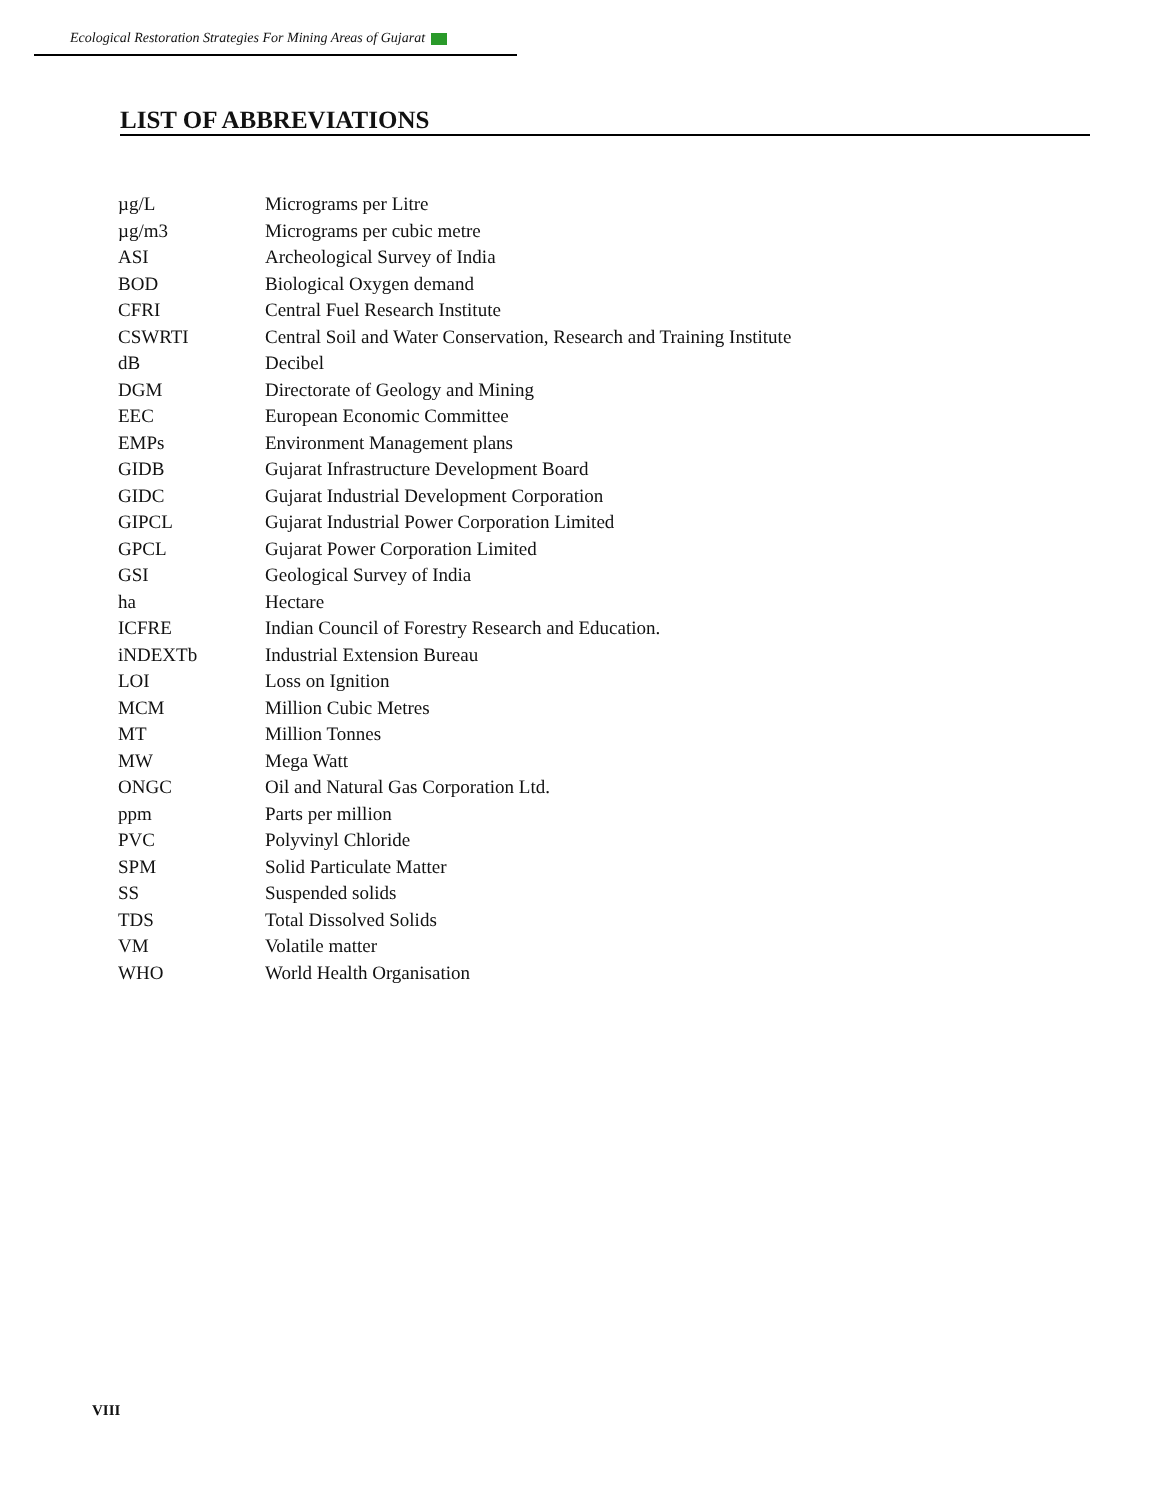Ecological Restoration Strategies For Mining Areas of Gujarat
LIST OF ABBREVIATIONS
| µg/L | Micrograms per Litre |
| µg/m3 | Micrograms per cubic metre |
| ASI | Archeological Survey of India |
| BOD | Biological Oxygen demand |
| CFRI | Central Fuel Research Institute |
| CSWRTI | Central Soil and Water Conservation, Research and Training Institute |
| dB | Decibel |
| DGM | Directorate of Geology and Mining |
| EEC | European Economic Committee |
| EMPs | Environment Management plans |
| GIDB | Gujarat Infrastructure Development Board |
| GIDC | Gujarat Industrial Development Corporation |
| GIPCL | Gujarat Industrial Power Corporation Limited |
| GPCL | Gujarat Power Corporation Limited |
| GSI | Geological Survey of India |
| ha | Hectare |
| ICFRE | Indian Council of Forestry Research and Education. |
| iNDEXTb | Industrial Extension Bureau |
| LOI | Loss on Ignition |
| MCM | Million Cubic Metres |
| MT | Million Tonnes |
| MW | Mega Watt |
| ONGC | Oil and Natural Gas Corporation Ltd. |
| ppm | Parts per million |
| PVC | Polyvinyl Chloride |
| SPM | Solid Particulate Matter |
| SS | Suspended solids |
| TDS | Total Dissolved Solids |
| VM | Volatile matter |
| WHO | World Health Organisation |
VIII